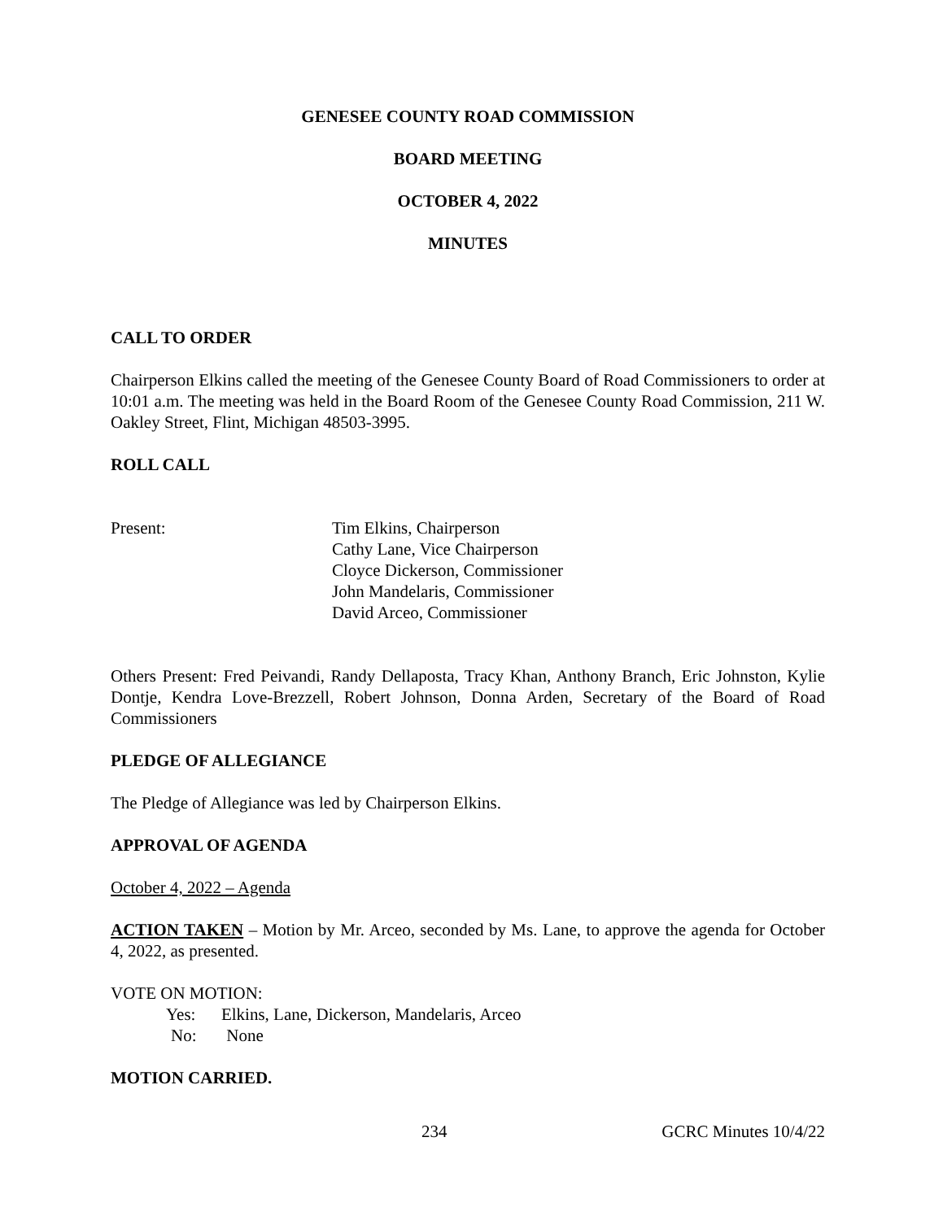GENESEE COUNTY ROAD COMMISSION
BOARD MEETING
OCTOBER 4, 2022
MINUTES
CALL TO ORDER
Chairperson Elkins called the meeting of the Genesee County Board of Road Commissioners to order at 10:01 a.m. The meeting was held in the Board Room of the Genesee County Road Commission, 211 W. Oakley Street, Flint, Michigan 48503-3995.
ROLL CALL
Present: Tim Elkins, Chairperson
Cathy Lane, Vice Chairperson
Cloyce Dickerson, Commissioner
John Mandelaris, Commissioner
David Arceo, Commissioner
Others Present: Fred Peivandi, Randy Dellaposta, Tracy Khan, Anthony Branch, Eric Johnston, Kylie Dontje, Kendra Love-Brezzell, Robert Johnson, Donna Arden, Secretary of the Board of Road Commissioners
PLEDGE OF ALLEGIANCE
The Pledge of Allegiance was led by Chairperson Elkins.
APPROVAL OF AGENDA
October 4, 2022 – Agenda
ACTION TAKEN – Motion by Mr. Arceo, seconded by Ms. Lane, to approve the agenda for October 4, 2022, as presented.
VOTE ON MOTION:
Yes: Elkins, Lane, Dickerson, Mandelaris, Arceo
No: None
MOTION CARRIED.
234 GCRC Minutes 10/4/22